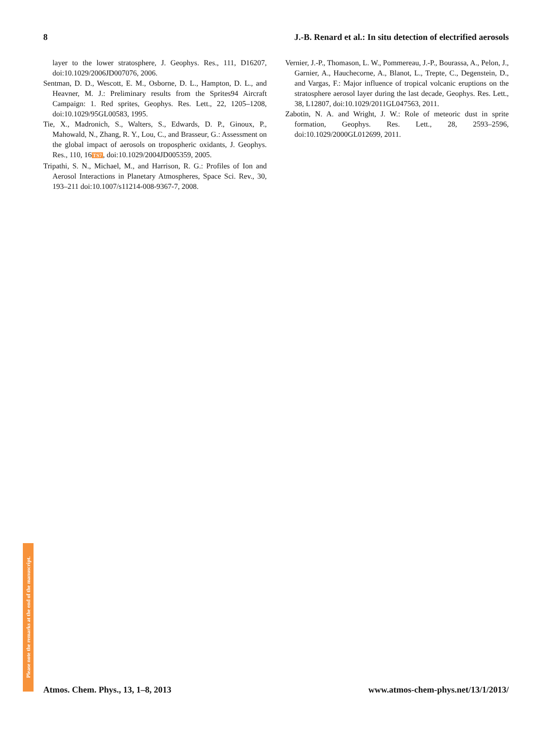8 J.-B. Renard et al.: In situ detection of electrified aerosols
layer to the lower stratosphere, J. Geophys. Res., 111, D16207, doi:10.1029/2006JD007076, 2006.
Sentman, D. D., Wescott, E. M., Osborne, D. L., Hampton, D. L., and Heavner, M. J.: Preliminary results from the Sprites94 Aircraft Campaign: 1. Red sprites, Geophys. Res. Lett., 22, 1205–1208, doi:10.1029/95GL00583, 1995.
Tie, X., Madronich, S., Walters, S., Edwards, D. P., Ginoux, P., Mahowald, N., Zhang, R. Y., Lou, C., and Brasseur, G.: Assessment on the global impact of aerosols on tropospheric oxidants, J. Geophys. Res., 110, 16TS7, doi:10.1029/2004JD005359, 2005.
Tripathi, S. N., Michael, M., and Harrison, R. G.: Profiles of Ion and Aerosol Interactions in Planetary Atmospheres, Space Sci. Rev., 30, 193–211 doi:10.1007/s11214-008-9367-7, 2008.
Vernier, J.-P., Thomason, L. W., Pommereau, J.-P., Bourassa, A., Pelon, J., Garnier, A., Hauchecorne, A., Blanot, L., Trepte, C., Degenstein, D., and Vargas, F.: Major influence of tropical volcanic eruptions on the stratosphere aerosol layer during the last decade, Geophys. Res. Lett., 38, L12807, doi:10.1029/2011GL047563, 2011.
Zabotin, N. A. and Wright, J. W.: Role of meteoric dust in sprite formation, Geophys. Res. Lett., 28, 2593–2596, doi:10.1029/2000GL012699, 2011.
Please note the remarks at the end of the manuscript.
Atmos. Chem. Phys., 13, 1–8, 2013 www.atmos-chem-phys.net/13/1/2013/